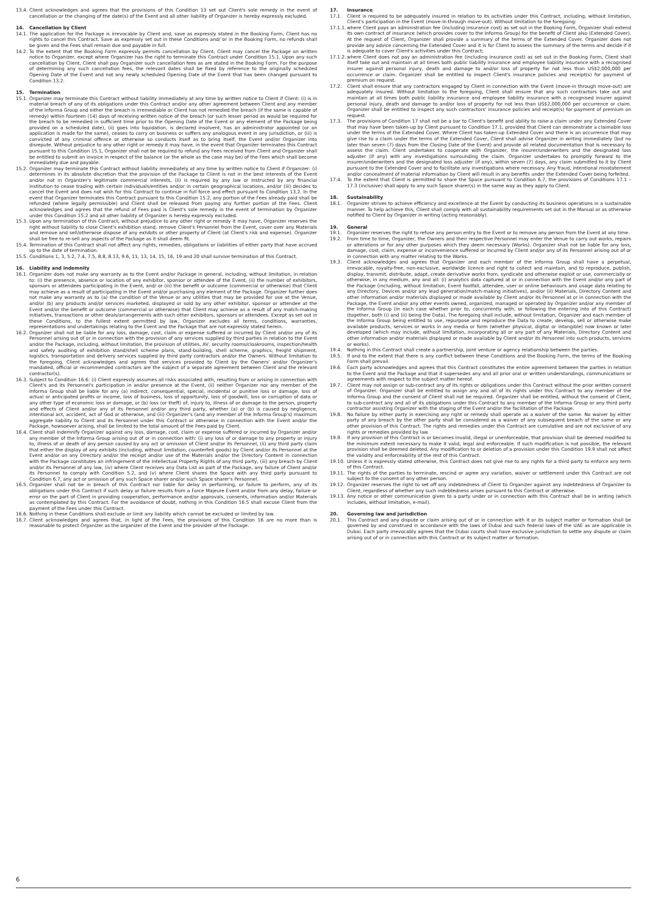13.4. Client acknowledges and agrees that the provisions of this Condition 13 set out Client's sole remedy in the event of cancellation or the changing of the date(s) of the Event and all other liability of Organizer is hereby expressly excluded.
14. Cancellation by Client
14.1. The application for the Package is irrevocable by Client and, save as expressly stated in the Booking Form, Client has no rights to cancel this Contract. Save as expressly set out in these Conditions and/ or in the Booking Form, no refunds shall be given and the Fees shall remain due and payable in full.
14.2. To the extent that the Booking Form expressly permits cancellation by Client, Client may cancel the Package on written notice to Organizer, except where Organizer has the right to terminate this Contract under Condition 15.1. Upon any such cancellation by Client, Client shall pay Organizer such cancellation fees as are stated in the Booking Form. For the purpose of determining any such cancellation fees, the relevant dates shall be fixed by reference to the originally scheduled Opening Date of the Event and not any newly scheduled Opening Date of the Event that has been changed pursuant to Condition 13.2.
15. Termination
15.1. Organizer may terminate this Contract without liability immediately at any time by written notice to Client if Client: (i) is in material breach of any of its obligations under this Contract and/or any other agreement between Client and any member of the Informa Group and either the breach is irremediable or Client has not remedied the breach (if the same is capable of remedy) within fourteen (14) days of receiving written notice of the breach (or such lesser period as would be required for the breach to be remedied in sufficient time prior to the Opening Date of the Event or any element of the Package being provided on a scheduled date), (ii) goes into liquidation, is declared insolvent, has an administrator appointed (or an application is made for the same), ceases to carry on business or suffers any analogous event in any jurisdiction, or (iii) is convicted of any criminal offence or otherwise so conducts itself as to bring itself, the Event and/or Organizer into disrepute. Without prejudice to any other right or remedy it may have, in the event that Organizer terminates this Contract pursuant to this Condition 15.1, Organizer shall not be required to refund any Fees received from Client and Organizer shall be entitled to submit an invoice in respect of the balance (or the whole as the case may be) of the Fees which shall become immediately due and payable.
15.2. Organizer may terminate this Contract without liability immediately at any time by written notice to Client if Organizer: (i) determines in its absolute discretion that the provision of the Package to Client is not in the best interests of the Event and/or not in Organizer's legitimate commercial interests, (ii) is required by any law or instructed by any financial institution to cease trading with certain individuals/entities and/or in certain geographical locations, and/or (iii) decides to cancel the Event and does not wish for this Contract to continue in full force and effect pursuant to Condition 13.2. In the event that Organizer terminates this Contract pursuant to this Condition 15.2, any portion of the Fees already paid shall be refunded (where legally permissible) and Client shall be released from paying any further portion of the Fees. Client acknowledges and agrees that the refund of Fees paid is Client's sole remedy in the event of termination by Organizer under this Condition 15.2 and all other liability of Organizer is hereby expressly excluded.
15.3. Upon any termination of this Contract, without prejudice to any other right or remedy it may have, Organizer reserves the right without liability to close Client's exhibition stand, remove Client's Personnel from the Event, cover over any Materials and remove and sell/otherwise dispose of any exhibits or other property of Client (at Client's risk and expense). Organizer shall be free to re-sell any aspects of the Package as it shall deem fit.
15.4. Termination of this Contract shall not affect any rights, remedies, obligations or liabilities of either party that have accrued up to the date of termination.
15.5. Conditions 1, 3, 5.2, 7.4, 7.5, 8.8, 8.13, 9.6, 11, 13, 14, 15, 16, 19 and 20 shall survive termination of this Contract.
16. Liability and indemnity
16.1. Organizer does not make any warranty as to the Event and/or Package in general, including, without limitation, in relation to: (i) the presence, absence or location of any exhibitor, sponsor or attendee of the Event, (ii) the number of exhibitors, sponsors or attendees participating in the Event, and/ or (iii) the benefit or outcome (commercial or otherwise) that Client may achieve as a result of participating in the Event and/or purchasing any element of the Package. Organizer further does not make any warranty as to (a) the condition of the Venue or any utilities that may be provided for use at the Venue, and/or (b) any products and/or services marketed, displayed or sold by any other exhibitor, sponsor or attendee at the Event and/or the benefit or outcome (commercial or otherwise) that Client may achieve as a result of any match-making initiatives, transactions or other deals/arrangements with such other exhibitors, sponsors or attendees. Except as set out in these Conditions, to the fullest extent permitted by law, Organizer excludes all terms, conditions, warranties, representations and undertakings relating to the Event and the Package that are not expressly stated herein.
16.2. Organizer shall not be liable for any loss, damage, cost, claim or expense suffered or incurred by Client and/or any of its Personnel arising out of or in connection with the provision of any services supplied by third parties in relation to the Event and/or the Package, including, without limitation, the provision of utilities, AV, security rooms/cloakrooms, inspection/health and safety auditing of exhibition stand/shell scheme plans, stand-building, shell scheme, graphics, freight shipment, logistics, transportation and delivery services supplied by third party contractors and/or the Owners. Without limitation to the foregoing, Client acknowledges and agrees that services provided to Client by the Owners' and/or Organizer's mandated, official or recommended contractors are the subject of a separate agreement between Client and the relevant contractor(s).
16.3. Subject to Condition 16.6: (i) Client expressly assumes all risks associated with, resulting from or arising in connection with Client's and its Personnel's participation in and/or presence at the Event, (ii) neither Organizer nor any member of the Informa Group shall be liable for any (a) indirect, consequential, special, incidental or punitive loss or damage, loss of actual or anticipated profits or income, loss of business, loss of opportunity, loss of goodwill, loss or corruption of data or any other type of economic loss or damage, or (b) loss (or theft) of, injury to, illness of or damage to the person, property and effects of Client and/or any of its Personnel and/or any third party, whether (a) or (b) is caused by negligence, intentional act, accident, act of God or otherwise, and (iii) Organizer's (and any member of the Informa Group's) maximum aggregate liability to Client and its Personnel under this Contract or otherwise in connection with the Event and/or the Package, howsoever arising, shall be limited to the total amount of the Fees paid by Client.
16.4. Client shall indemnify Organizer against any loss, damage, cost, claim or expense suffered or incurred by Organizer and/or any member of the Informa Group arising out of or in connection with: (i) any loss of or damage to any property or injury to, illness of or death of any person caused by any act or omission of Client and/or its Personnel, (ii) any third party claim that either the display of any exhibits (including, without limitation, counterfeit goods) by Client and/or its Personnel at the Event and/or on any Directory and/or the receipt and/or use of the Materials and/or the Directory Content in connection with the Package constitutes an infringement of the Intellectual Property Rights of any third party, (iii) any breach by Client and/or its Personnel of any law, (iv) where Client receives any Data List as part of the Package, any failure of Client and/or its Personnel to comply with Condition 5.2, and (v) where Client shares the Space with any third party pursuant to Condition 6.7, any act or omission of any such Space sharer and/or such Space sharer's Personnel.
16.5. Organizer shall not be in breach of this Contract nor liable for delay in performing, or failure to perform, any of its obligations under this Contract if such delay or failure results from a Force Majeure Event and/or from any delay, failure or error on the part of Client in providing cooperation, performance and/or approvals, consents, information and/or Materials as contemplated by this Contract. For the avoidance of doubt, nothing in this Condition 16.5 shall excuse Client from the payment of the Fees under this Contract.
16.6. Nothing in these Conditions shall exclude or limit any liability which cannot be excluded or limited by law.
16.7. Client acknowledges and agrees that, in light of the Fees, the provisions of this Condition 16 are no more than is reasonable to protect Organizer as the organizer of the Event and the provider of the Package.
17. Insurance
17.1. Client is required to be adequately insured in relation to its activities under this Contract, including, without limitation, Client's participation in the Event (move-in through move-out). Without limitation to the foregoing:
17.1.1. where Client pays an administration fee (including insurance cost) as set out in the Booking Form, Organizer shall extend its own contract of insurance (which provides cover to the Informa Group) for the benefit of Client also (Extended Cover). At the request of Client, Organizer shall provide a summary of the terms of the Extended Cover. Organizer does not provide any advice concerning the Extended Cover and it is for Client to assess the summary of the terms and decide if it is adequate to cover Client's activities under this Contract;
17.1.2. where Client does not pay an administration fee (including insurance cost) as set out in the Booking Form, Client shall itself take out and maintain at all times both public liability insurance and employee liability insurance with a recognised insurer against personal injury, death and damage to and/or loss of property for not less than US$2,000,000 per occurrence or claim. Organizer shall be entitled to inspect Client's insurance policies and receipt(s) for payment of premium on request.
17.2. Client shall ensure that any contractors engaged by Client in connection with the Event (move-in through move-out) are adequately insured. Without limitation to the foregoing, Client shall ensure that any such contractors take out and maintain at all times both public liability insurance and employee liability insurance with a recognised insurer against personal injury, death and damage to and/or loss of property for not less than US$2,000,000 per occurrence or claim. Organizer shall be entitled to inspect any such contractors' insurance policies and receipt(s) for payment of premium on request.
17.3. The provisions of Condition 17 shall not be a bar to Client's benefit and ability to raise a claim under any Extended Cover that may have been taken-up by Client pursuant to Condition 17.1, provided that Client can demonstrate a claimable loss under the terms of the Extended Cover. Where Client has taken-up Extended Cover and there is an occurrence that may give rise to a claim under the terms of the Extended Cover, Client shall advise Organizer in writing immediately (but no later than seven (7) days from the Closing Date of the Event) and provide all related documentation that is necessary to assess the claim. Client undertakes to cooperate with Organizer, the insurer/underwriters and the designated loss adjuster (if any) with any investigations surrounding the claim. Organizer undertakes to promptly forward to the insurer/underwriters and the designated loss adjuster (if any), within seven (7) days, any claim submitted to it by Client pursuant to the Extended Cover and to facilitate any investigations where necessary. Any fraud, intentional misstatement and/or concealment of material information by Client will result in any benefits under the Extended Cover being forfeited.
17.4. To the extent that Client is permitted to share the Space pursuant to Condition 6.7, the provisions of Conditions 17.1 – 17.3 (inclusive) shall apply to any such Space sharer(s) in the same way as they apply to Client.
18. Sustainability
18.1. Organizer strives to achieve efficiency and excellence at the Event by conducting its business operations in a sustainable manner. To help achieve this, Client shall comply with all sustainability requirements set out in the Manual or as otherwise notified to Client by Organizer in writing (acting reasonably).
19. General
19.1. Organizer reserves the right to refuse any person entry to the Event or to remove any person from the Event at any time.
19.2. From time to time, Organizer, the Owners and their respective Personnel may enter the Venue to carry out works, repairs or alterations or for any other purposes which they deem necessary (Works). Organizer shall not be liable for any loss, damage, cost, claim, expense or inconvenience suffered or incurred by Client and/or any of its Personnel arising out of or in connection with any matter relating to the Works.
19.3. Client acknowledges and agrees that Organizer and each member of the Informa Group shall have a perpetual, irrevocable, royalty-free, non-exclusive, worldwide licence and right to collect and maintain, and to reproduce, publish, display, transmit, distribute, adapt, create derivative works from, syndicate and otherwise exploit or use, commercially or otherwise, in any medium, any and all: (i) analytics data captured at or in connection with the Event and/or any part of the Package (including, without limitation, Event footfall, attendee, user or online behaviours and usage data relating to any Directory, Devices and/or any lead generation/match-making initiatives), and/or (ii) Materials, Directory Content and other information and/or materials displayed or made available by Client and/or its Personnel at or in connection with the Package, the Event and/or any other events owned, organized, managed or operated by Organizer and/or any member of the Informa Group (in each case whether prior to, concurrently with, or following the entering into of this Contract) (together, both (i) and (ii) being the Data). The foregoing shall include, without limitation, Organizer and each member of the Informa Group being entitled to use, repurpose and reproduce the Data to create, develop, sell or otherwise make available products, services or works in any media or form (whether physical, digital or intangible) now known or later developed (which may include, without limitation, incorporating all or any part of any Materials, Directory Content and other information and/or materials displayed or made available by Client and/or its Personnel into such products, services or works).
19.4. Nothing in this Contract shall create a partnership, joint venture or agency relationship between the parties.
19.5. If and to the extent that there is any conflict between these Conditions and the Booking Form, the terms of the Booking Form shall prevail.
19.6. Each party acknowledges and agrees that this Contract constitutes the entire agreement between the parties in relation to the Event and the Package and that it supersedes any and all prior oral or written understandings, communications or agreements with respect to the subject matter hereof.
19.7. Client may not assign or sub-contract any of its rights or obligations under this Contract without the prior written consent of Organizer. Organizer shall be entitled to assign any and all of its rights under this Contract to any member of the Informa Group and the consent of Client shall not be required. Organizer shall be entitled, without the consent of Client, to sub-contract any and all of its obligations under this Contract to any member of the Informa Group or any third party contractor assisting Organizer with the staging of the Event and/or the facilitation of the Package.
19.8. No failure by either party in exercising any right or remedy shall operate as a waiver of the same. No waiver by either party of any breach by the other party shall be considered as a waiver of any subsequent breach of the same or any other provision of this Contract. The rights and remedies under this Contract are cumulative and are not exclusive of any rights or remedies provided by law.
19.9. If any provision of this Contract is or becomes invalid, illegal or unenforceable, that provision shall be deemed modified to the minimum extent necessary to make it valid, legal and enforceable. If such modification is not possible, the relevant provision shall be deemed deleted. Any modification to or deletion of a provision under this Condition 19.9 shall not affect the validity and enforceability of the rest of this Contract.
19.10. Unless it is expressly stated otherwise, this Contract does not give rise to any rights for a third party to enforce any term of this Contract.
19.11. The rights of the parties to terminate, rescind or agree any variation, waiver or settlement under this Contract are not subject to the consent of any other person.
19.12. Organizer reserves the right to set off any indebtedness of Client to Organizer against any indebtedness of Organizer to Client, regardless of whether any such indebtedness arises pursuant to this Contract or otherwise.
19.13. Any notice or other communication given to a party under or in connection with this Contract shall be in writing (which includes, without limitation, e-mail).
20. Governing law and jurisdiction
20.1. This Contract and any dispute or claim arising out of or in connection with it or its subject matter or formation shall be governed by and construed in accordance with the laws of Dubai and such federal laws of the UAE as are applicable in Dubai. Each party irrevocably agrees that the Dubai courts shall have exclusive jurisdiction to settle any dispute or claim arising out of or in connection with this Contract or its subject matter or formation.
6